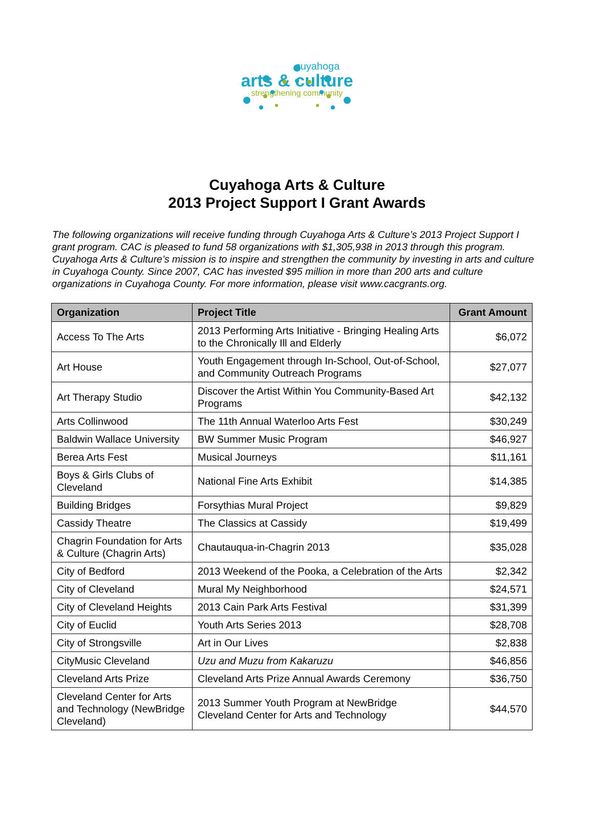cuyahoga
arts & culture
strengthening community
Cuyahoga Arts & Culture
2013 Project Support I Grant Awards
The following organizations will receive funding through Cuyahoga Arts & Culture’s 2013 Project Support I grant program. CAC is pleased to fund 58 organizations with $1,305,938 in 2013 through this program. Cuyahoga Arts & Culture’s mission is to inspire and strengthen the community by investing in arts and culture in Cuyahoga County. Since 2007, CAC has invested $95 million in more than 200 arts and culture organizations in Cuyahoga County. For more information, please visit www.cacgrants.org.
| Organization | Project Title | Grant Amount |
| --- | --- | --- |
| Access To The Arts | 2013 Performing Arts Initiative - Bringing Healing Arts to the Chronically Ill and Elderly | $6,072 |
| Art House | Youth Engagement through In-School, Out-of-School, and Community Outreach Programs | $27,077 |
| Art Therapy Studio | Discover the Artist Within You Community-Based Art Programs | $42,132 |
| Arts Collinwood | The 11th Annual Waterloo Arts Fest | $30,249 |
| Baldwin Wallace University | BW Summer Music Program | $46,927 |
| Berea Arts Fest | Musical Journeys | $11,161 |
| Boys & Girls Clubs of Cleveland | National Fine Arts Exhibit | $14,385 |
| Building Bridges | Forsythias Mural Project | $9,829 |
| Cassidy Theatre | The Classics at Cassidy | $19,499 |
| Chagrin Foundation for Arts & Culture (Chagrin Arts) | Chautauqua-in-Chagrin 2013 | $35,028 |
| City of Bedford | 2013 Weekend of the Pooka, a Celebration of the Arts | $2,342 |
| City of Cleveland | Mural My Neighborhood | $24,571 |
| City of Cleveland Heights | 2013 Cain Park Arts Festival | $31,399 |
| City of Euclid | Youth Arts Series 2013 | $28,708 |
| City of Strongsville | Art in Our Lives | $2,838 |
| CityMusic Cleveland | Uzu and Muzu from Kakaruzu | $46,856 |
| Cleveland Arts Prize | Cleveland Arts Prize Annual Awards Ceremony | $36,750 |
| Cleveland Center for Arts and Technology (NewBridge Cleveland) | 2013 Summer Youth Program at NewBridge Cleveland Center for Arts and Technology | $44,570 |